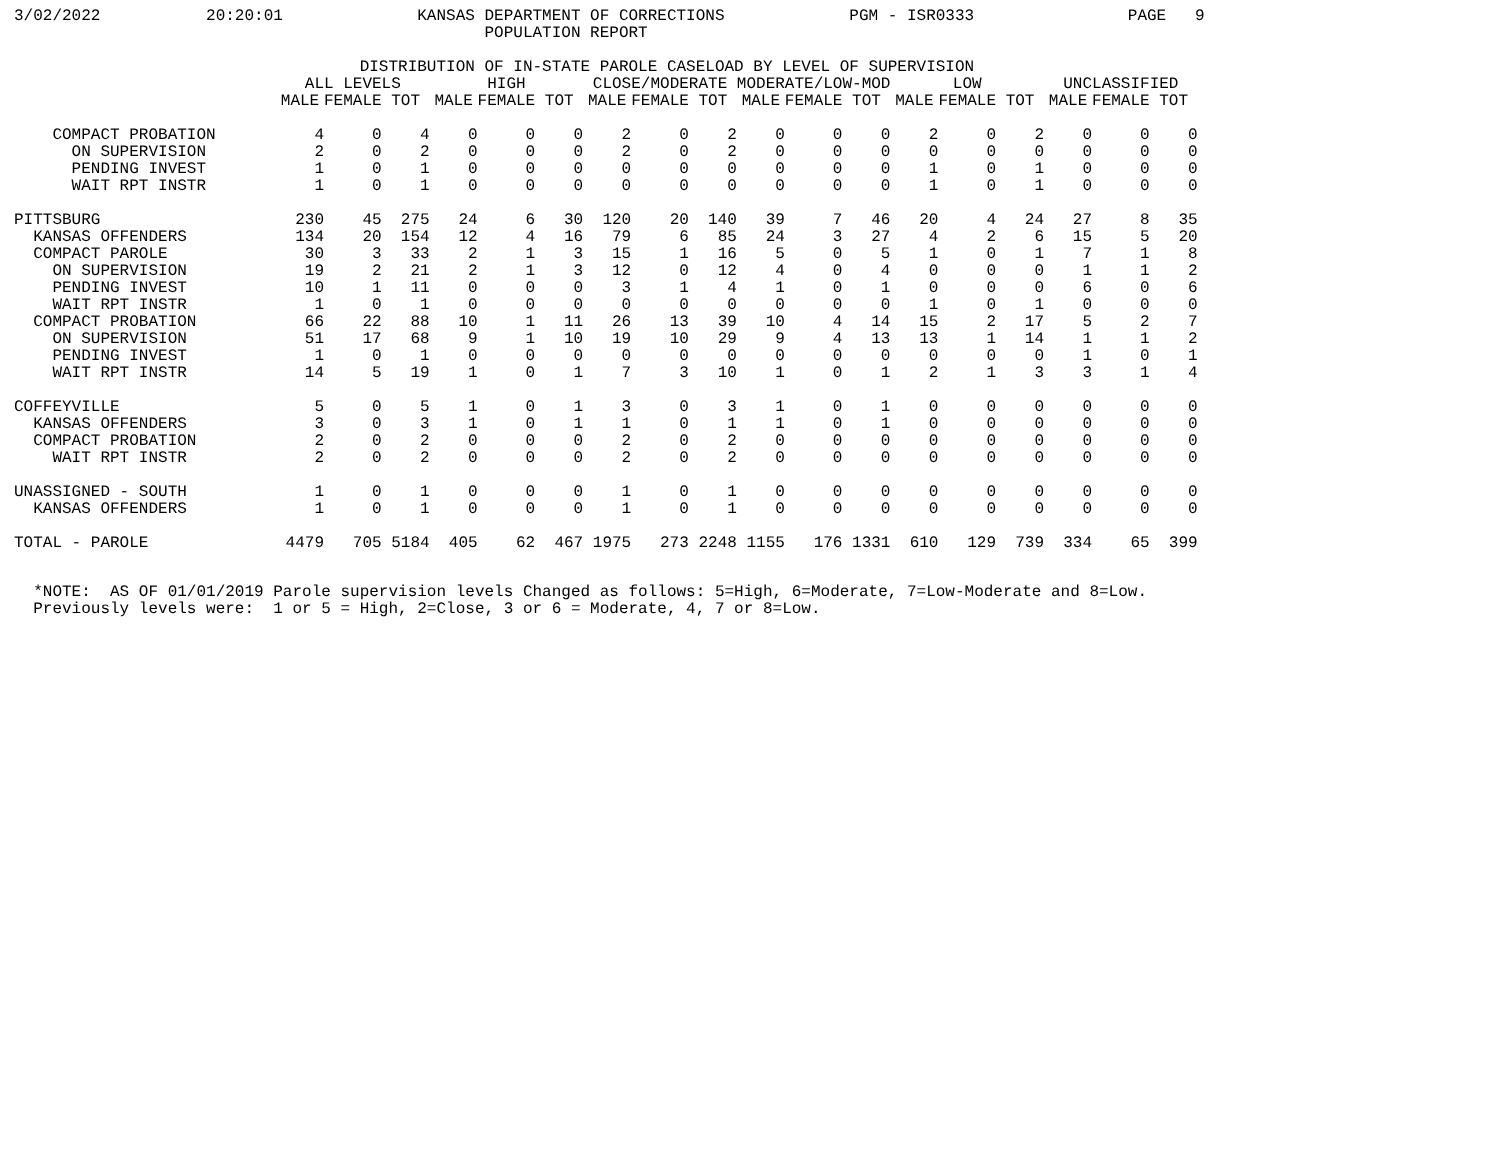3/02/2022           20:20:01              KANSAS DEPARTMENT OF CORRECTIONS             PGM - ISR0333                PAGE   9
                                                 POPULATION REPORT

                                    DISTRIBUTION OF IN-STATE PAROLE CASELOAD BY LEVEL OF SUPERVISION
| | ALL LEVELS | | | HIGH | | | CLOSE/MODERATE | | | MODERATE/LOW-MOD | | | LOW | | | UNCLASSIFIED | | |
| --- | --- | --- | --- | --- | --- | --- | --- | --- | --- | --- | --- | --- | --- | --- | --- | --- | --- | --- |
| | MALE | FEMALE | TOT | MALE | FEMALE | TOT | MALE | FEMALE | TOT | MALE | FEMALE | TOT | MALE | FEMALE | TOT | MALE | FEMALE | TOT |
| COMPACT PROBATION | 4 | 0 | 4 | 0 | 0 | 0 | 2 | 0 | 2 | 0 | 0 | 0 | 2 | 0 | 2 | 0 | 0 | 0 |
| ON SUPERVISION | 2 | 0 | 2 | 0 | 0 | 0 | 2 | 0 | 2 | 0 | 0 | 0 | 0 | 0 | 0 | 0 | 0 | 0 |
| PENDING INVEST | 1 | 0 | 1 | 0 | 0 | 0 | 0 | 0 | 0 | 0 | 0 | 0 | 1 | 0 | 1 | 0 | 0 | 0 |
| WAIT RPT INSTR | 1 | 0 | 1 | 0 | 0 | 0 | 0 | 0 | 0 | 0 | 0 | 0 | 1 | 0 | 1 | 0 | 0 | 0 |
| PITTSBURG | 230 | 45 | 275 | 24 | 6 | 30 | 120 | 20 | 140 | 39 | 7 | 46 | 20 | 4 | 24 | 27 | 8 | 35 |
| KANSAS OFFENDERS | 134 | 20 | 154 | 12 | 4 | 16 | 79 | 6 | 85 | 24 | 3 | 27 | 4 | 2 | 6 | 15 | 5 | 20 |
| COMPACT PAROLE | 30 | 3 | 33 | 2 | 1 | 3 | 15 | 1 | 16 | 5 | 0 | 5 | 1 | 0 | 1 | 7 | 1 | 8 |
| ON SUPERVISION | 19 | 2 | 21 | 2 | 1 | 3 | 12 | 0 | 12 | 4 | 0 | 4 | 0 | 0 | 0 | 1 | 1 | 2 |
| PENDING INVEST | 10 | 1 | 11 | 0 | 0 | 0 | 3 | 1 | 4 | 1 | 0 | 1 | 0 | 0 | 0 | 6 | 0 | 6 |
| WAIT RPT INSTR | 1 | 0 | 1 | 0 | 0 | 0 | 0 | 0 | 0 | 0 | 0 | 0 | 1 | 0 | 1 | 0 | 0 | 0 |
| COMPACT PROBATION | 66 | 22 | 88 | 10 | 1 | 11 | 26 | 13 | 39 | 10 | 4 | 14 | 15 | 2 | 17 | 5 | 2 | 7 |
| ON SUPERVISION | 51 | 17 | 68 | 9 | 1 | 10 | 19 | 10 | 29 | 9 | 4 | 13 | 13 | 1 | 14 | 1 | 1 | 2 |
| PENDING INVEST | 1 | 0 | 1 | 0 | 0 | 0 | 0 | 0 | 0 | 0 | 0 | 0 | 0 | 0 | 0 | 1 | 0 | 1 |
| WAIT RPT INSTR | 14 | 5 | 19 | 1 | 0 | 1 | 7 | 3 | 10 | 1 | 0 | 1 | 2 | 1 | 3 | 3 | 1 | 4 |
| COFFEYVILLE | 5 | 0 | 5 | 1 | 0 | 1 | 3 | 0 | 3 | 1 | 0 | 1 | 0 | 0 | 0 | 0 | 0 | 0 |
| KANSAS OFFENDERS | 3 | 0 | 3 | 1 | 0 | 1 | 1 | 0 | 1 | 1 | 0 | 1 | 0 | 0 | 0 | 0 | 0 | 0 |
| COMPACT PROBATION | 2 | 0 | 2 | 0 | 0 | 0 | 2 | 0 | 2 | 0 | 0 | 0 | 0 | 0 | 0 | 0 | 0 | 0 |
| WAIT RPT INSTR | 2 | 0 | 2 | 0 | 0 | 0 | 2 | 0 | 2 | 0 | 0 | 0 | 0 | 0 | 0 | 0 | 0 | 0 |
| UNASSIGNED - SOUTH | 1 | 0 | 1 | 0 | 0 | 0 | 1 | 0 | 1 | 0 | 0 | 0 | 0 | 0 | 0 | 0 | 0 | 0 |
| KANSAS OFFENDERS | 1 | 0 | 1 | 0 | 0 | 0 | 1 | 0 | 1 | 0 | 0 | 0 | 0 | 0 | 0 | 0 | 0 | 0 |
| TOTAL - PAROLE | 4479 | 705 | 5184 | 405 | 62 | 467 | 1975 | 273 | 2248 | 1155 | 176 | 1331 | 610 | 129 | 739 | 334 | 65 | 399 |
  *NOTE:  AS OF 01/01/2019 Parole supervision levels Changed as follows: 5=High, 6=Moderate, 7=Low-Moderate and 8=Low.
  Previously levels were:  1 or 5 = High, 2=Close, 3 or 6 = Moderate, 4, 7 or 8=Low.